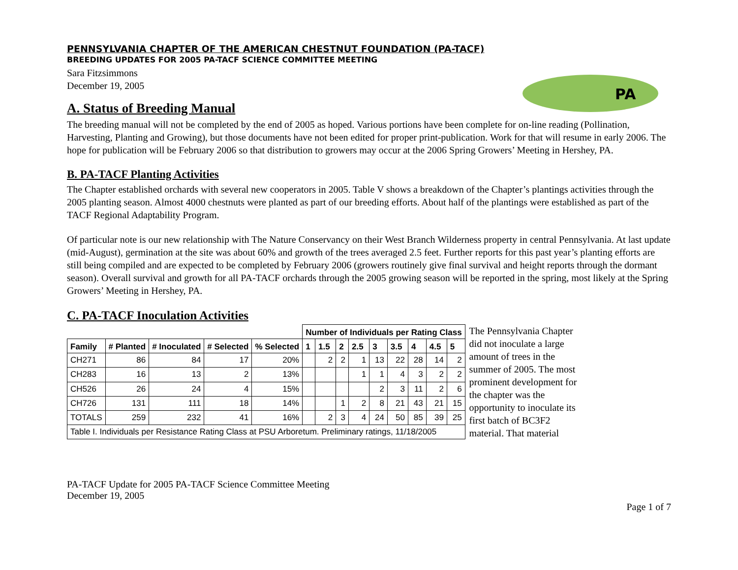PENNSYLVANIA CHAPTER OF THE AMERICAN CHESTNUT FOUNDATION (PA-TACF)
BREEDING UPDATES FOR 2005 PA-TACF SCIENCE COMMITTEE MEETING
Sara Fitzsimmons
December 19, 2005
PA
A. Status of Breeding Manual
The breeding manual will not be completed by the end of 2005 as hoped. Various portions have been complete for on-line reading (Pollination, Harvesting, Planting and Growing), but those documents have not been edited for proper print-publication. Work for that will resume in early 2006. The hope for publication will be February 2006 so that distribution to growers may occur at the 2006 Spring Growers’ Meeting in Hershey, PA.
B. PA-TACF Planting Activities
The Chapter established orchards with several new cooperators in 2005. Table V shows a breakdown of the Chapter’s plantings activities through the 2005 planting season. Almost 4000 chestnuts were planted as part of our breeding efforts. About half of the plantings were established as part of the TACF Regional Adaptability Program.
Of particular note is our new relationship with The Nature Conservancy on their West Branch Wilderness property in central Pennsylvania. At last update (mid-August), germination at the site was about 60% and growth of the trees averaged 2.5 feet. Further reports for this past year’s planting efforts are still being compiled and are expected to be completed by February 2006 (growers routinely give final survival and height reports through the dormant season). Overall survival and growth for all PA-TACF orchards through the 2005 growing season will be reported in the spring, most likely at the Spring Growers’ Meeting in Hershey, PA.
C. PA-TACF Inoculation Activities
| | | | | | Number of Individuals per Rating Class | | | | | | | | |
| --- | --- | --- | --- | --- | --- | --- | --- | --- | --- | --- | --- | --- | --- |
| Family | # Planted | # Inoculated | # Selected | % Selected | 1 | 1.5 | 2 | 2.5 | 3 | 3.5 | 4 | 4.5 | 5 |
| CH271 | 86 | 84 | 17 | 20% | | 2 | 2 | 1 | 13 | 22 | 28 | 14 | 2 |
| CH283 | 16 | 13 | 2 | 13% | | | | 1 | 1 | 4 | 3 | 2 | 2 |
| CH526 | 26 | 24 | 4 | 15% | | | | | 2 | 3 | 11 | 2 | 6 |
| CH726 | 131 | 111 | 18 | 14% | | | 1 | 2 | 8 | 21 | 43 | 21 | 15 |
| TOTALS | 259 | 232 | 41 | 16% | | 2 | 3 | 4 | 24 | 50 | 85 | 39 | 25 |
| Table I. Individuals per Resistance Rating Class at PSU Arboretum. Preliminary ratings, 11/18/2005 | | | | | | | | | | | | | |
The Pennsylvania Chapter did not inoculate a large amount of trees in the summer of 2005. The most prominent development for the chapter was the opportunity to inoculate its first batch of BC3F2 material. That material
PA-TACF Update for 2005 PA-TACF Science Committee Meeting
December 19, 2005
Page 1 of 7